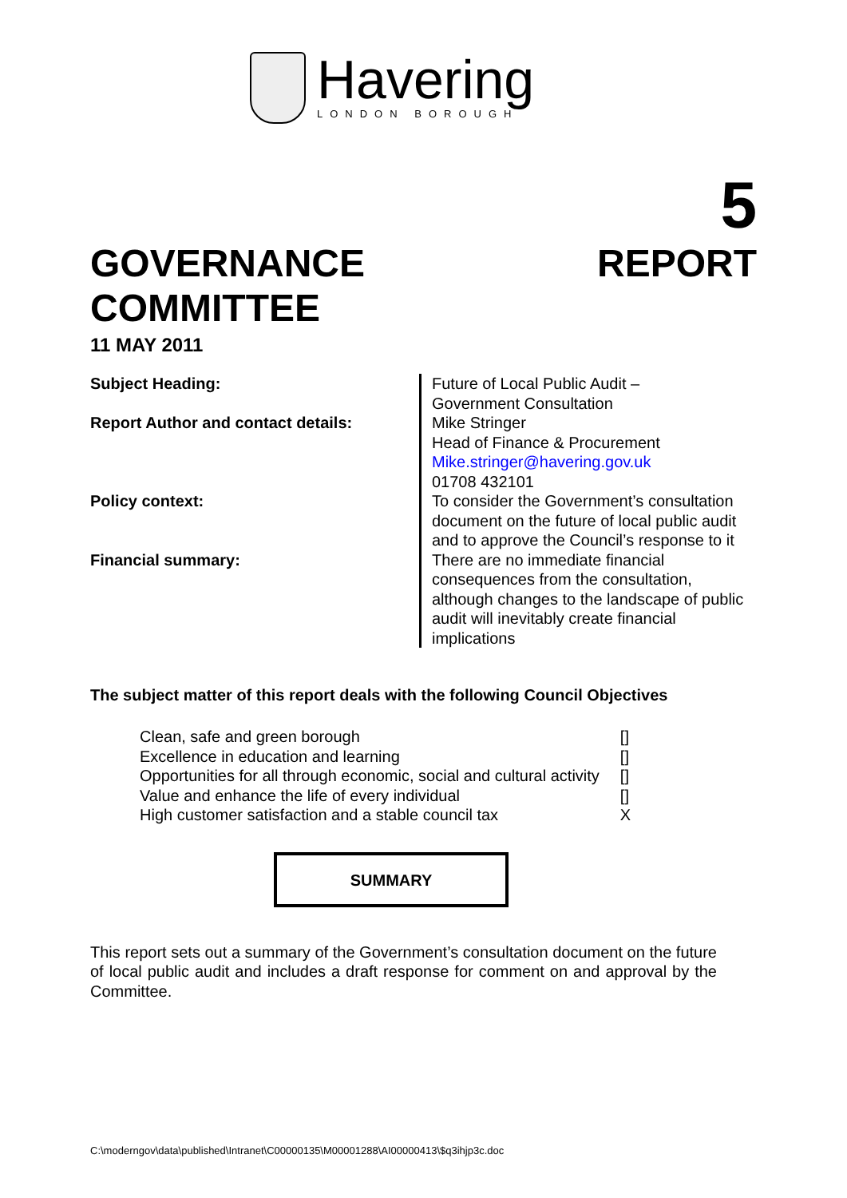Havering
LONDON BOROUGH
5
GOVERNANCE
COMMITTEE
REPORT
11 MAY 2011
| Subject Heading: | Future of Local Public Audit – Government Consultation |
| Report Author and contact details: | Mike Stringer Head of Finance & Procurement Mike.stringer@havering.gov.uk 01708 432101 |
| Policy context: | To consider the Government’s consultation document on the future of local public audit and to approve the Council’s response to it |
| Financial summary: | There are no immediate financial consequences from the consultation, although changes to the landscape of public audit will inevitably create financial implications |
The subject matter of this report deals with the following Council Objectives
| Clean, safe and green borough | [] |
| Excellence in education and learning | [] |
| Opportunities for all through economic, social and cultural activity | [] |
| Value and enhance the life of every individual | [] |
| High customer satisfaction and a stable council tax | X |
SUMMARY
This report sets out a summary of the Government’s consultation document on the future of local public audit and includes a draft response for comment on and approval by the Committee.
C:\moderngov\data\published\Intranet\C00000135\M00001288\AI00000413\$q3ihjp3c.doc